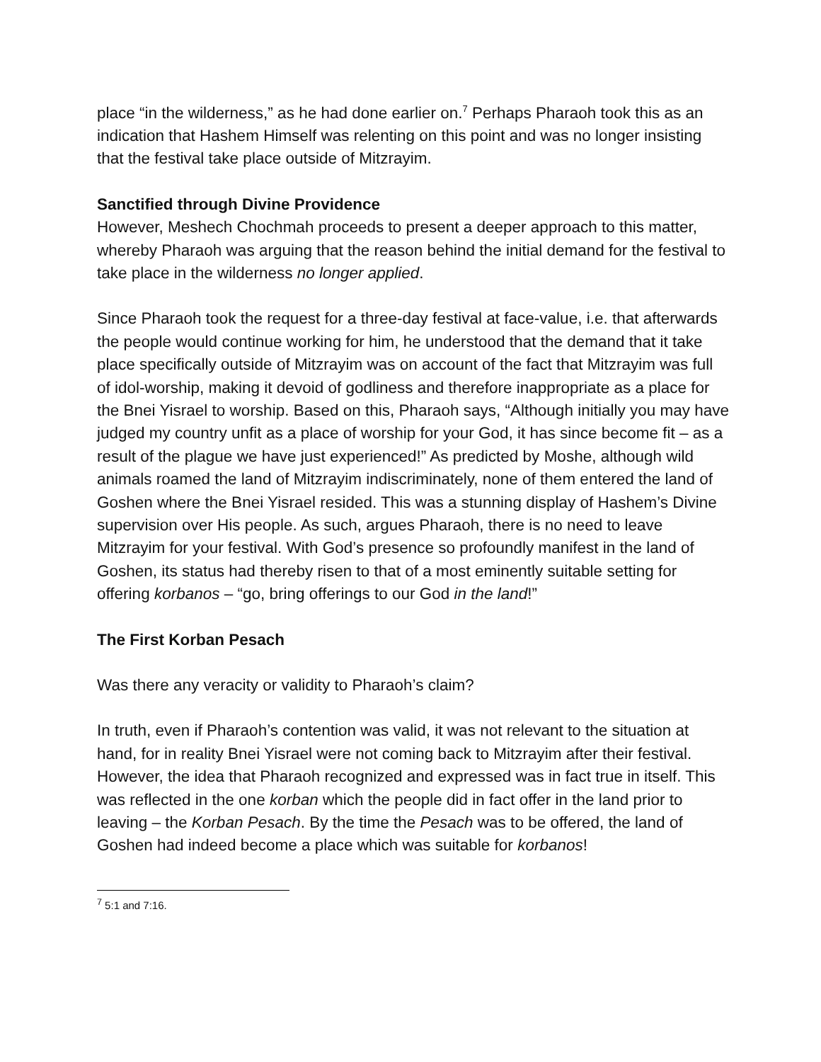place “in the wilderness,” as he had done earlier on.<sup>7</sup> Perhaps Pharaoh took this as an indication that Hashem Himself was relenting on this point and was no longer insisting that the festival take place outside of Mitzrayim.
Sanctified through Divine Providence
However, Meshech Chochmah proceeds to present a deeper approach to this matter, whereby Pharaoh was arguing that the reason behind the initial demand for the festival to take place in the wilderness no longer applied.
Since Pharaoh took the request for a three-day festival at face-value, i.e. that afterwards the people would continue working for him, he understood that the demand that it take place specifically outside of Mitzrayim was on account of the fact that Mitzrayim was full of idol-worship, making it devoid of godliness and therefore inappropriate as a place for the Bnei Yisrael to worship. Based on this, Pharaoh says, “Although initially you may have judged my country unfit as a place of worship for your God, it has since become fit – as a result of the plague we have just experienced!” As predicted by Moshe, although wild animals roamed the land of Mitzrayim indiscriminately, none of them entered the land of Goshen where the Bnei Yisrael resided. This was a stunning display of Hashem’s Divine supervision over His people. As such, argues Pharaoh, there is no need to leave Mitzrayim for your festival. With God’s presence so profoundly manifest in the land of Goshen, its status had thereby risen to that of a most eminently suitable setting for offering korbanos – “go, bring offerings to our God in the land!”
The First Korban Pesach
Was there any veracity or validity to Pharaoh’s claim?
In truth, even if Pharaoh’s contention was valid, it was not relevant to the situation at hand, for in reality Bnei Yisrael were not coming back to Mitzrayim after their festival. However, the idea that Pharaoh recognized and expressed was in fact true in itself. This was reflected in the one korban which the people did in fact offer in the land prior to leaving – the Korban Pesach. By the time the Pesach was to be offered, the land of Goshen had indeed become a place which was suitable for korbanos!
<sup>7</sup> 5:1 and 7:16.